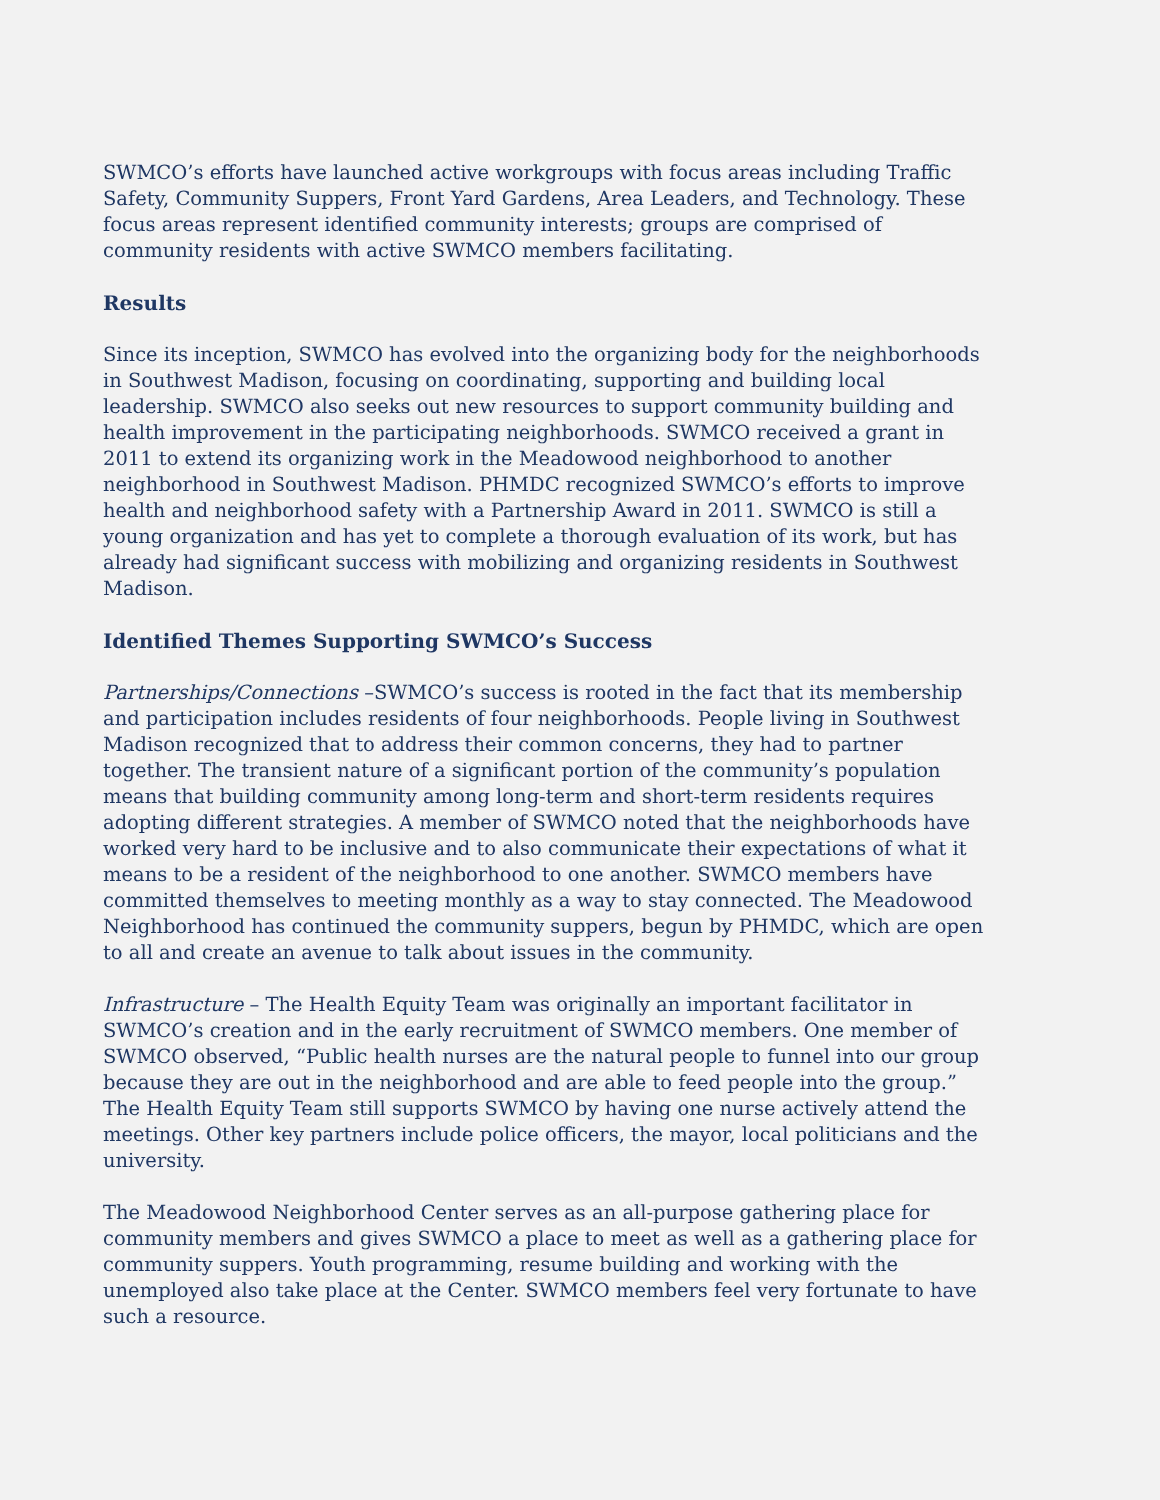SWMCO’s efforts have launched active workgroups with focus areas including Traffic Safety, Community Suppers, Front Yard Gardens, Area Leaders, and Technology. These focus areas represent identified community interests; groups are comprised of community residents with active SWMCO members facilitating.
Results
Since its inception, SWMCO has evolved into the organizing body for the neighborhoods in Southwest Madison, focusing on coordinating, supporting and building local leadership. SWMCO also seeks out new resources to support community building and health improvement in the participating neighborhoods. SWMCO received a grant in 2011 to extend its organizing work in the Meadowood neighborhood to another neighborhood in Southwest Madison. PHMDC recognized SWMCO’s efforts to improve health and neighborhood safety with a Partnership Award in 2011. SWMCO is still a young organization and has yet to complete a thorough evaluation of its work, but has already had significant success with mobilizing and organizing residents in Southwest Madison.
Identified Themes Supporting SWMCO’s Success
Partnerships/Connections –SWMCO’s success is rooted in the fact that its membership and participation includes residents of four neighborhoods. People living in Southwest Madison recognized that to address their common concerns, they had to partner together. The transient nature of a significant portion of the community’s population means that building community among long-term and short-term residents requires adopting different strategies. A member of SWMCO noted that the neighborhoods have worked very hard to be inclusive and to also communicate their expectations of what it means to be a resident of the neighborhood to one another. SWMCO members have committed themselves to meeting monthly as a way to stay connected. The Meadowood Neighborhood has continued the community suppers, begun by PHMDC, which are open to all and create an avenue to talk about issues in the community.
Infrastructure – The Health Equity Team was originally an important facilitator in SWMCO’s creation and in the early recruitment of SWMCO members. One member of SWMCO observed, “Public health nurses are the natural people to funnel into our group because they are out in the neighborhood and are able to feed people into the group.” The Health Equity Team still supports SWMCO by having one nurse actively attend the meetings. Other key partners include police officers, the mayor, local politicians and the university.
The Meadowood Neighborhood Center serves as an all-purpose gathering place for community members and gives SWMCO a place to meet as well as a gathering place for community suppers. Youth programming, resume building and working with the unemployed also take place at the Center. SWMCO members feel very fortunate to have such a resource.